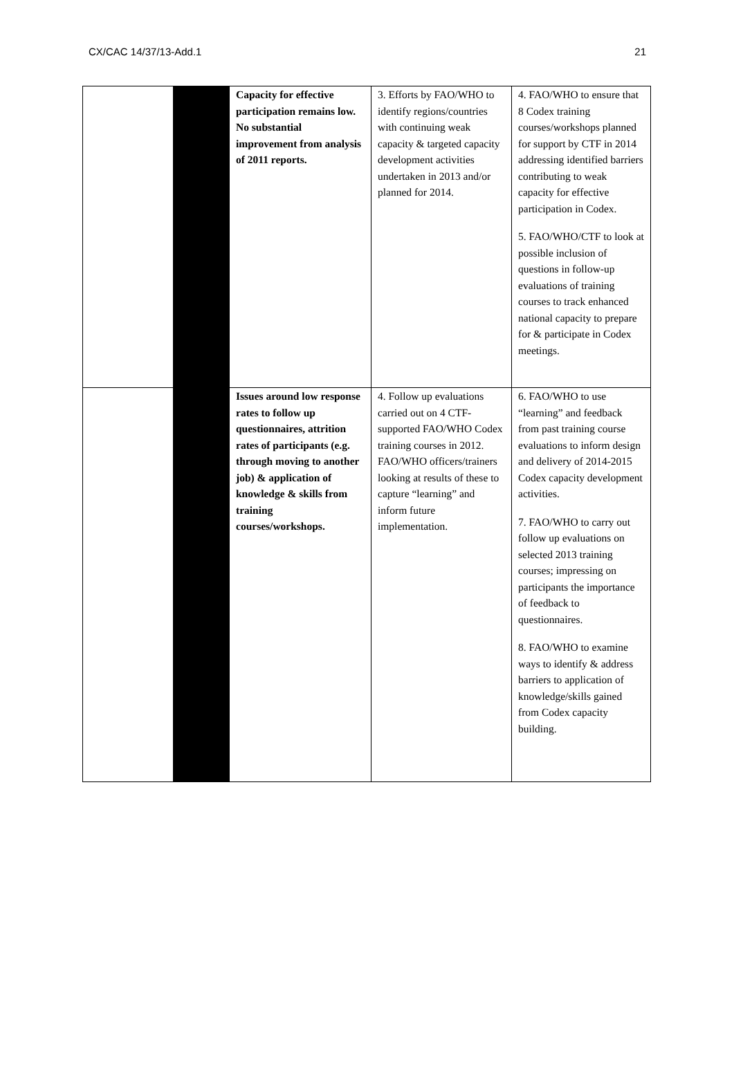CX/CAC 14/37/13-Add.1 21
| | | Capacity for effective participation remains low. No substantial improvement from analysis of 2011 reports. | 3. Efforts by FAO/WHO to identify regions/countries with continuing weak capacity & targeted capacity development activities undertaken in 2013 and/or planned for 2014. | 4. FAO/WHO to ensure that 8 Codex training courses/workshops planned for support by CTF in 2014 addressing identified barriers contributing to weak capacity for effective participation in Codex. 5. FAO/WHO/CTF to look at possible inclusion of questions in follow-up evaluations of training courses to track enhanced national capacity to prepare for & participate in Codex meetings. |
| | | Issues around low response rates to follow up questionnaires, attrition rates of participants (e.g. through moving to another job) & application of knowledge & skills from training courses/workshops. | 4. Follow up evaluations carried out on 4 CTF-supported FAO/WHO Codex training courses in 2012. FAO/WHO officers/trainers looking at results of these to capture “learning” and inform future implementation. | 6. FAO/WHO to use “learning” and feedback from past training course evaluations to inform design and delivery of 2014-2015 Codex capacity development activities. 7. FAO/WHO to carry out follow up evaluations on selected 2013 training courses; impressing on participants the importance of feedback to questionnaires. 8. FAO/WHO to examine ways to identify & address barriers to application of knowledge/skills gained from Codex capacity building. |